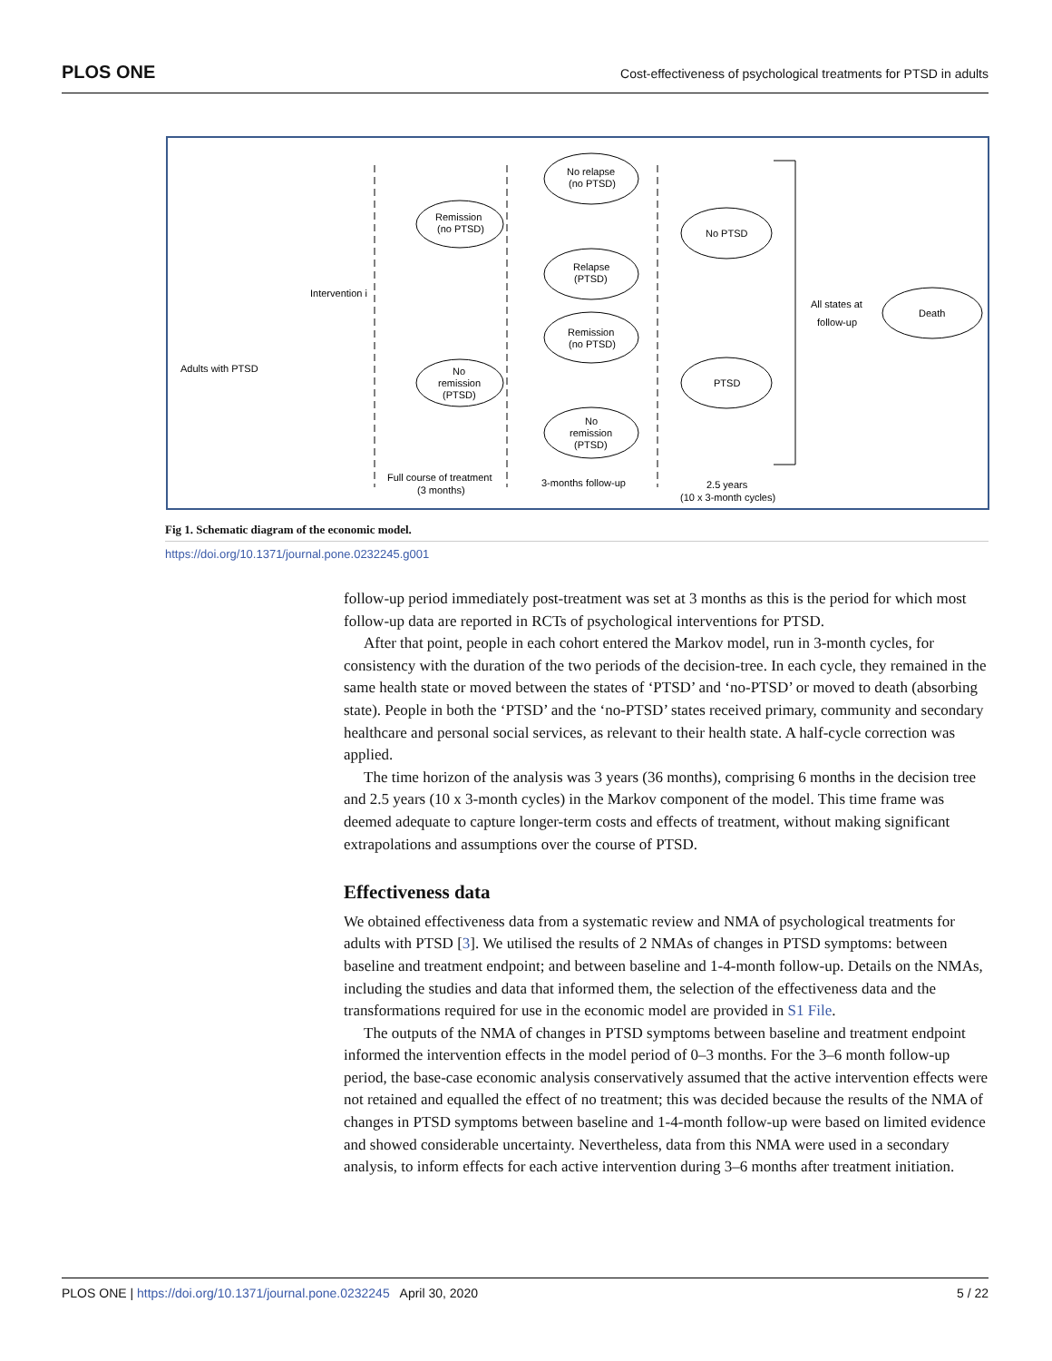PLOS ONE Cost-effectiveness of psychological treatments for PTSD in adults
Remission
(no PTSD)
No
remission
(PTSD)
No relapse
(no PTSD)
Relapse
(PTSD)
Remission
(no PTSD)
No
remission
(PTSD)
No PTSD
PTSD
Death
Intervention i
Adults with PTSD
All states at
follow-up
Full course of treatment
(3 months)
3-months follow-up
2.5 years
(10 x 3-month cycles)
Fig 1. Schematic diagram of the economic model.
https://doi.org/10.1371/journal.pone.0232245.g001
follow-up period immediately post-treatment was set at 3 months as this is the period for which most follow-up data are reported in RCTs of psychological interventions for PTSD.
After that point, people in each cohort entered the Markov model, run in 3-month cycles, for consistency with the duration of the two periods of the decision-tree. In each cycle, they remained in the same health state or moved between the states of ‘PTSD’ and ‘no-PTSD’ or moved to death (absorbing state). People in both the ‘PTSD’ and the ‘no-PTSD’ states received primary, community and secondary healthcare and personal social services, as relevant to their health state. A half-cycle correction was applied.
The time horizon of the analysis was 3 years (36 months), comprising 6 months in the decision tree and 2.5 years (10 x 3-month cycles) in the Markov component of the model. This time frame was deemed adequate to capture longer-term costs and effects of treatment, without making significant extrapolations and assumptions over the course of PTSD.
Effectiveness data
We obtained effectiveness data from a systematic review and NMA of psychological treatments for adults with PTSD [3]. We utilised the results of 2 NMAs of changes in PTSD symptoms: between baseline and treatment endpoint; and between baseline and 1-4-month follow-up. Details on the NMAs, including the studies and data that informed them, the selection of the effectiveness data and the transformations required for use in the economic model are provided in S1 File.
The outputs of the NMA of changes in PTSD symptoms between baseline and treatment endpoint informed the intervention effects in the model period of 0–3 months. For the 3–6 month follow-up period, the base-case economic analysis conservatively assumed that the active intervention effects were not retained and equalled the effect of no treatment; this was decided because the results of the NMA of changes in PTSD symptoms between baseline and 1-4-month follow-up were based on limited evidence and showed considerable uncertainty. Nevertheless, data from this NMA were used in a secondary analysis, to inform effects for each active intervention during 3–6 months after treatment initiation.
PLOS ONE | https://doi.org/10.1371/journal.pone.0232245 April 30, 2020 5 / 22